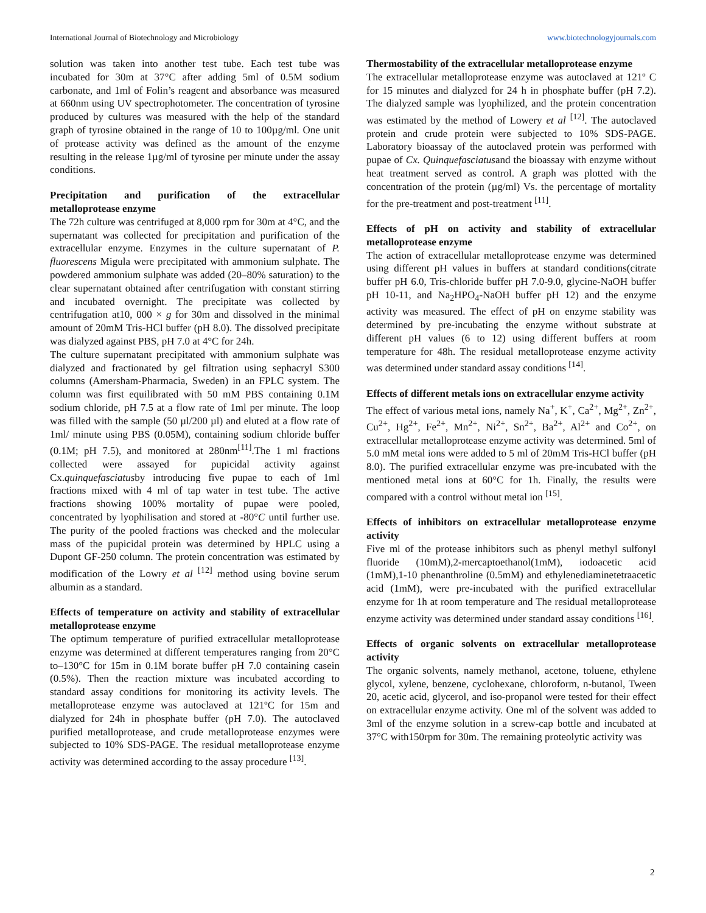International Journal of Biotechnology and Microbiology www.biotechnologyjournals.com
solution was taken into another test tube. Each test tube was incubated for 30m at 37°C after adding 5ml of 0.5M sodium carbonate, and 1ml of Folin’s reagent and absorbance was measured at 660nm using UV spectrophotometer. The concentration of tyrosine produced by cultures was measured with the help of the standard graph of tyrosine obtained in the range of 10 to 100µg/ml. One unit of protease activity was defined as the amount of the enzyme resulting in the release 1µg/ml of tyrosine per minute under the assay conditions.
Precipitation and purification of the extracellular metalloprotease enzyme
The 72h culture was centrifuged at 8,000 rpm for 30m at 4°C, and the supernatant was collected for precipitation and purification of the extracellular enzyme. Enzymes in the culture supernatant of P. fluorescens Migula were precipitated with ammonium sulphate. The powdered ammonium sulphate was added (20–80% saturation) to the clear supernatant obtained after centrifugation with constant stirring and incubated overnight. The precipitate was collected by centrifugation at10, 000 × g for 30m and dissolved in the minimal amount of 20mM Tris-HCl buffer (pH 8.0). The dissolved precipitate was dialyzed against PBS, pH 7.0 at 4°C for 24h.
The culture supernatant precipitated with ammonium sulphate was dialyzed and fractionated by gel filtration using sephacryl S300 columns (Amersham-Pharmacia, Sweden) in an FPLC system. The column was first equilibrated with 50 mM PBS containing 0.1M sodium chloride, pH 7.5 at a flow rate of 1ml per minute. The loop was filled with the sample (50 µl/200 µl) and eluted at a flow rate of 1ml/ minute using PBS (0.05M), containing sodium chloride buffer (0.1M; pH 7.5), and monitored at 280nm<sup>[11]</sup>.The 1 ml fractions collected were assayed for pupicidal activity against Cx.quinquefasciatusby introducing five pupae to each of 1ml fractions mixed with 4 ml of tap water in test tube. The active fractions showing 100% mortality of pupae were pooled, concentrated by lyophilisation and stored at -80°C until further use. The purity of the pooled fractions was checked and the molecular mass of the pupicidal protein was determined by HPLC using a Dupont GF-250 column. The protein concentration was estimated by modification of the Lowry et al <sup>[12]</sup> method using bovine serum albumin as a standard.
Effects of temperature on activity and stability of extracellular metalloprotease enzyme
The optimum temperature of purified extracellular metalloprotease enzyme was determined at different temperatures ranging from 20°C to–130°C for 15m in 0.1M borate buffer pH 7.0 containing casein (0.5%). Then the reaction mixture was incubated according to standard assay conditions for monitoring its activity levels. The metalloprotease enzyme was autoclaved at 121ºC for 15m and dialyzed for 24h in phosphate buffer (pH 7.0). The autoclaved purified metalloprotease, and crude metalloprotease enzymes were subjected to 10% SDS-PAGE. The residual metalloprotease enzyme activity was determined according to the assay procedure <sup>[13]</sup>.
Thermostability of the extracellular metalloprotease enzyme
The extracellular metalloprotease enzyme was autoclaved at 121º C for 15 minutes and dialyzed for 24 h in phosphate buffer (pH 7.2). The dialyzed sample was lyophilized, and the protein concentration was estimated by the method of Lowery et al <sup>[12]</sup>. The autoclaved protein and crude protein were subjected to 10% SDS-PAGE. Laboratory bioassay of the autoclaved protein was performed with pupae of Cx. Quinquefasciatusand the bioassay with enzyme without heat treatment served as control. A graph was plotted with the concentration of the protein (µg/ml) Vs. the percentage of mortality for the pre-treatment and post-treatment <sup>[11]</sup>.
Effects of pH on activity and stability of extracellular metalloprotease enzyme
The action of extracellular metalloprotease enzyme was determined using different pH values in buffers at standard conditions(citrate buffer pH 6.0, Tris-chloride buffer pH 7.0-9.0, glycine-NaOH buffer pH 10-11, and Na<sub>2</sub>HPO<sub>4</sub>-NaOH buffer pH 12) and the enzyme activity was measured. The effect of pH on enzyme stability was determined by pre-incubating the enzyme without substrate at different pH values (6 to 12) using different buffers at room temperature for 48h. The residual metalloprotease enzyme activity was determined under standard assay conditions <sup>[14]</sup>.
Effects of different metals ions on extracellular enzyme activity
The effect of various metal ions, namely Na<sup>+</sup>, K<sup>+</sup>, Ca<sup>2+</sup>, Mg<sup>2+</sup>, Zn<sup>2+</sup>, Cu<sup>2+</sup>, Hg<sup>2+</sup>, Fe<sup>2+</sup>, Mn<sup>2+</sup>, Ni<sup>2+</sup>, Sn<sup>2+</sup>, Ba<sup>2+</sup>, Al<sup>2+</sup> and Co<sup>2+</sup>, on extracellular metalloprotease enzyme activity was determined. 5ml of 5.0 mM metal ions were added to 5 ml of 20mM Tris-HCl buffer (pH 8.0). The purified extracellular enzyme was pre-incubated with the mentioned metal ions at 60°C for 1h. Finally, the results were compared with a control without metal ion <sup>[15]</sup>.
Effects of inhibitors on extracellular metalloprotease enzyme activity
Five ml of the protease inhibitors such as phenyl methyl sulfonyl fluoride (10mM),2-mercaptoethanol(1mM), iodoacetic acid (1mM),1-10 phenanthroline (0.5mM) and ethylenediaminetetraacetic acid (1mM), were pre-incubated with the purified extracellular enzyme for 1h at room temperature and The residual metalloprotease enzyme activity was determined under standard assay conditions <sup>[16]</sup>.
Effects of organic solvents on extracellular metalloprotease activity
The organic solvents, namely methanol, acetone, toluene, ethylene glycol, xylene, benzene, cyclohexane, chloroform, n-butanol, Tween 20, acetic acid, glycerol, and iso-propanol were tested for their effect on extracellular enzyme activity. One ml of the solvent was added to 3ml of the enzyme solution in a screw-cap bottle and incubated at 37°C with150rpm for 30m. The remaining proteolytic activity was
2